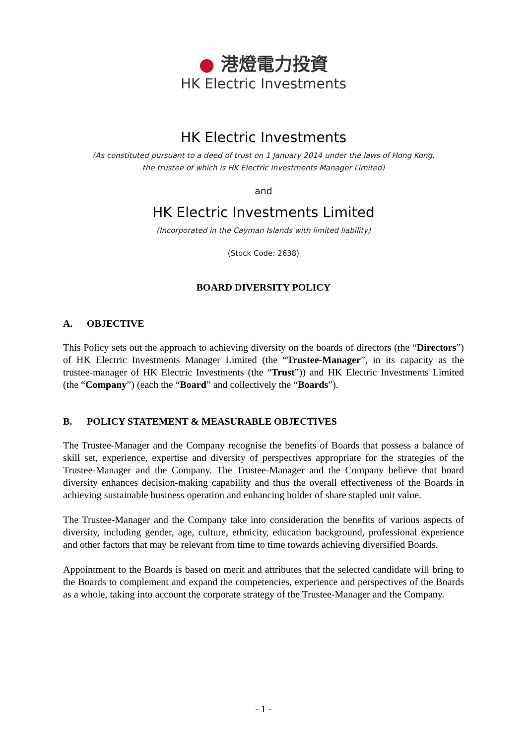● 港燈電力投資
HK Electric Investments
HK Electric Investments
(As constituted pursuant to a deed of trust on 1 January 2014 under the laws of Hong Kong,
the trustee of which is HK Electric Investments Manager Limited)
and
HK Electric Investments Limited
(Incorporated in the Cayman Islands with limited liability)
(Stock Code: 2638)
BOARD DIVERSITY POLICY
A. OBJECTIVE
This Policy sets out the approach to achieving diversity on the boards of directors (the “Directors”) of HK Electric Investments Manager Limited (the “Trustee-Manager”, in its capacity as the trustee-manager of HK Electric Investments (the “Trust”)) and HK Electric Investments Limited (the “Company”) (each the “Board” and collectively the “Boards”).
B. POLICY STATEMENT & MEASURABLE OBJECTIVES
The Trustee-Manager and the Company recognise the benefits of Boards that possess a balance of skill set, experience, expertise and diversity of perspectives appropriate for the strategies of the Trustee-Manager and the Company. The Trustee-Manager and the Company believe that board diversity enhances decision-making capability and thus the overall effectiveness of the Boards in achieving sustainable business operation and enhancing holder of share stapled unit value.
The Trustee-Manager and the Company take into consideration the benefits of various aspects of diversity, including gender, age, culture, ethnicity, education background, professional experience and other factors that may be relevant from time to time towards achieving diversified Boards.
Appointment to the Boards is based on merit and attributes that the selected candidate will bring to the Boards to complement and expand the competencies, experience and perspectives of the Boards as a whole, taking into account the corporate strategy of the Trustee-Manager and the Company.
- 1 -